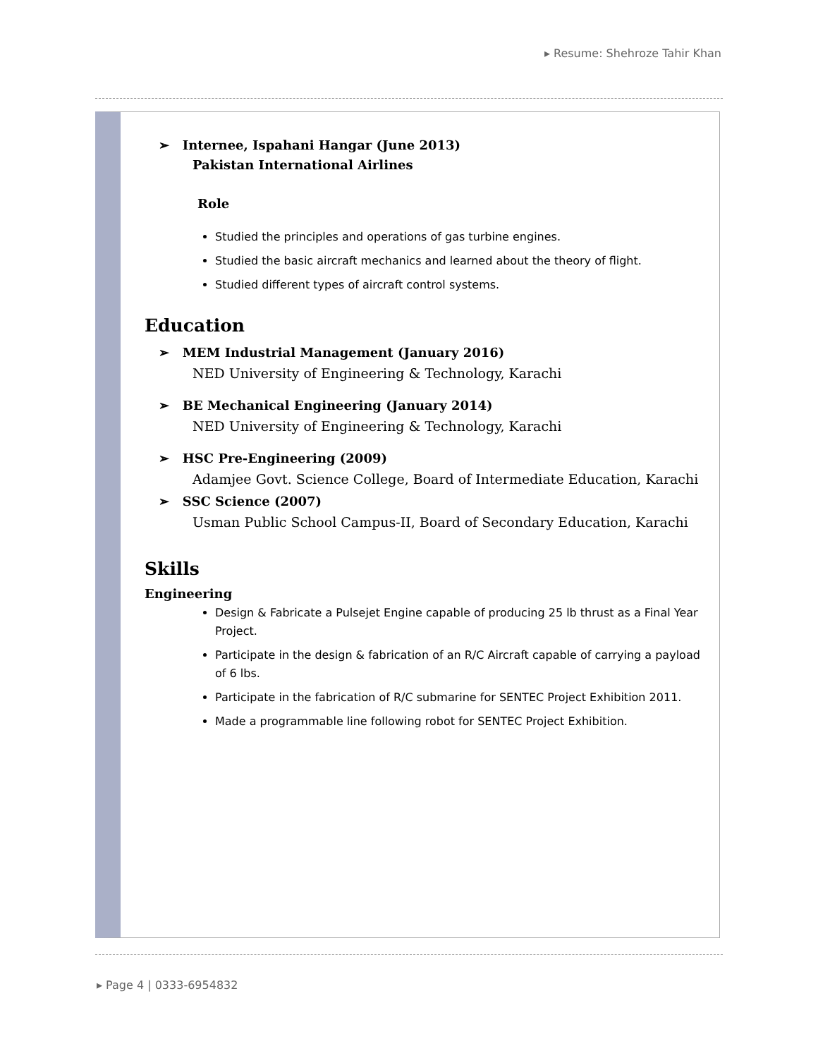▸ Resume: Shehroze Tahir Khan
➢ Internee, Ispahani Hangar (June 2013)
Pakistan International Airlines
Role
Studied the principles and operations of gas turbine engines.
Studied the basic aircraft mechanics and learned about the theory of flight.
Studied different types of aircraft control systems.
Education
➢ MEM Industrial Management (January 2016)
NED University of Engineering & Technology, Karachi
➢ BE Mechanical Engineering (January 2014)
NED University of Engineering & Technology, Karachi
➢ HSC Pre-Engineering (2009)
Adamjee Govt. Science College, Board of Intermediate Education, Karachi
➢ SSC Science (2007)
Usman Public School Campus-II, Board of Secondary Education, Karachi
Skills
Engineering
Design & Fabricate a Pulsejet Engine capable of producing 25 lb thrust as a Final Year Project.
Participate in the design & fabrication of an R/C Aircraft capable of carrying a payload of 6 lbs.
Participate in the fabrication of R/C submarine for SENTEC Project Exhibition 2011.
Made a programmable line following robot for SENTEC Project Exhibition.
▸ Page 4 | 0333-6954832